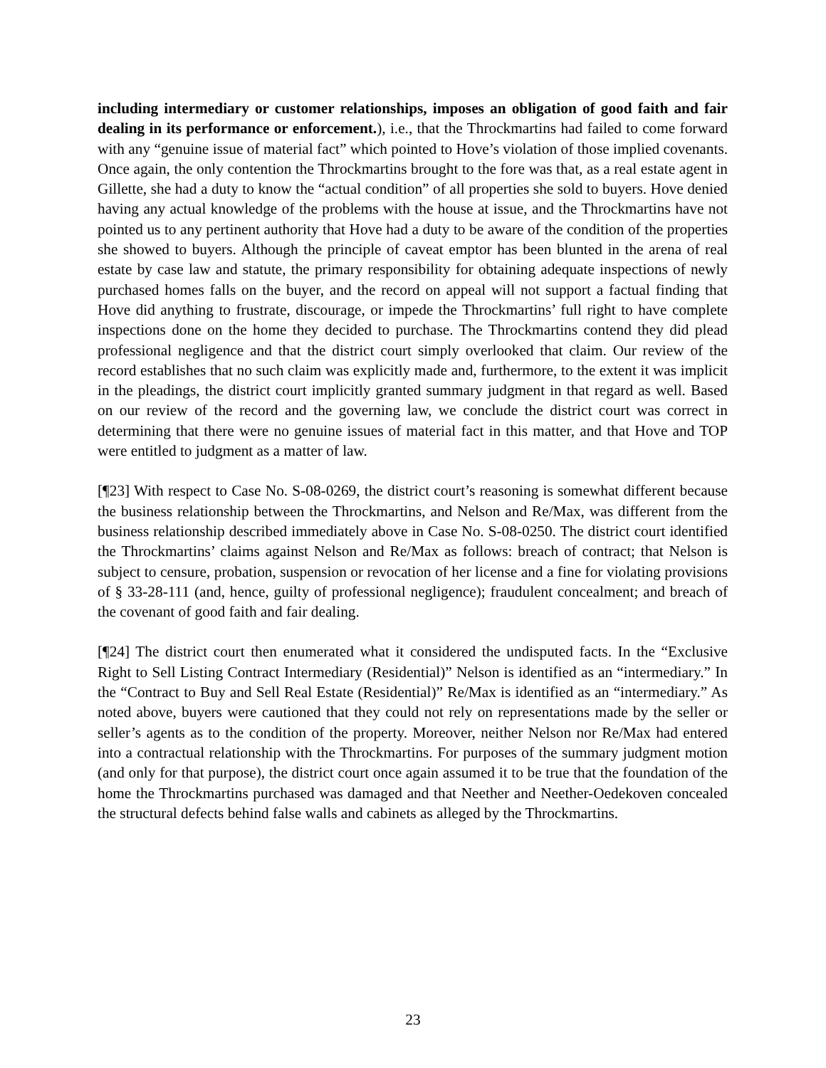including intermediary or customer relationships, imposes an obligation of good faith and fair dealing in its performance or enforcement.), i.e., that the Throckmartins had failed to come forward with any “genuine issue of material fact” which pointed to Hove’s violation of those implied covenants. Once again, the only contention the Throckmartins brought to the fore was that, as a real estate agent in Gillette, she had a duty to know the “actual condition” of all properties she sold to buyers. Hove denied having any actual knowledge of the problems with the house at issue, and the Throckmartins have not pointed us to any pertinent authority that Hove had a duty to be aware of the condition of the properties she showed to buyers. Although the principle of caveat emptor has been blunted in the arena of real estate by case law and statute, the primary responsibility for obtaining adequate inspections of newly purchased homes falls on the buyer, and the record on appeal will not support a factual finding that Hove did anything to frustrate, discourage, or impede the Throckmartins’ full right to have complete inspections done on the home they decided to purchase. The Throckmartins contend they did plead professional negligence and that the district court simply overlooked that claim. Our review of the record establishes that no such claim was explicitly made and, furthermore, to the extent it was implicit in the pleadings, the district court implicitly granted summary judgment in that regard as well. Based on our review of the record and the governing law, we conclude the district court was correct in determining that there were no genuine issues of material fact in this matter, and that Hove and TOP were entitled to judgment as a matter of law.
[¶23] With respect to Case No. S-08-0269, the district court’s reasoning is somewhat different because the business relationship between the Throckmartins, and Nelson and Re/Max, was different from the business relationship described immediately above in Case No. S-08-0250. The district court identified the Throckmartins’ claims against Nelson and Re/Max as follows: breach of contract; that Nelson is subject to censure, probation, suspension or revocation of her license and a fine for violating provisions of § 33-28-111 (and, hence, guilty of professional negligence); fraudulent concealment; and breach of the covenant of good faith and fair dealing.
[¶24] The district court then enumerated what it considered the undisputed facts. In the “Exclusive Right to Sell Listing Contract Intermediary (Residential)” Nelson is identified as an “intermediary.” In the “Contract to Buy and Sell Real Estate (Residential)” Re/Max is identified as an “intermediary.” As noted above, buyers were cautioned that they could not rely on representations made by the seller or seller’s agents as to the condition of the property. Moreover, neither Nelson nor Re/Max had entered into a contractual relationship with the Throckmartins. For purposes of the summary judgment motion (and only for that purpose), the district court once again assumed it to be true that the foundation of the home the Throckmartins purchased was damaged and that Neether and Neether-Oedekoven concealed the structural defects behind false walls and cabinets as alleged by the Throckmartins.
23